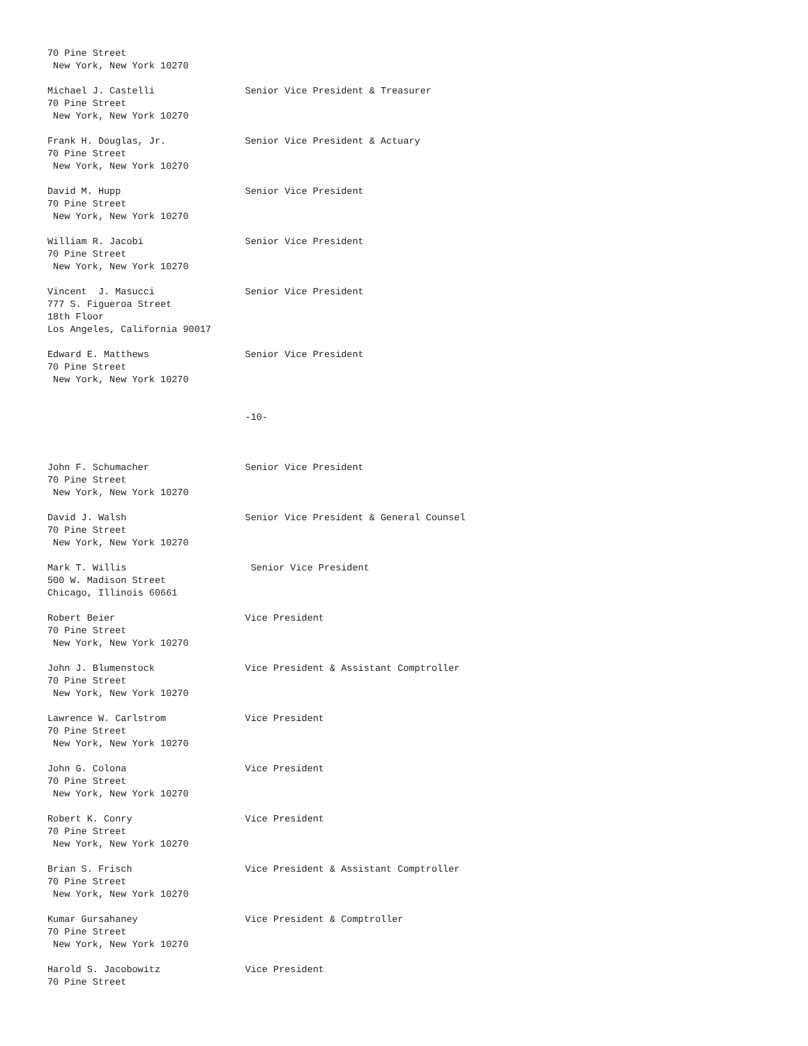70 Pine Street
 New York, New York 10270

Michael J. Castelli                Senior Vice President & Treasurer
70 Pine Street
 New York, New York 10270

Frank H. Douglas, Jr.              Senior Vice President & Actuary
70 Pine Street
 New York, New York 10270

David M. Hupp                      Senior Vice President
70 Pine Street
 New York, New York 10270

William R. Jacobi                  Senior Vice President
70 Pine Street
 New York, New York 10270

Vincent  J. Masucci                Senior Vice President
777 S. Figueroa Street
18th Floor
Los Angeles, California 90017

Edward E. Matthews                 Senior Vice President
70 Pine Street
 New York, New York 10270


                                   -10-



John F. Schumacher                 Senior Vice President
70 Pine Street
 New York, New York 10270

David J. Walsh                     Senior Vice President & General Counsel
70 Pine Street
 New York, New York 10270

Mark T. Willis                      Senior Vice President
500 W. Madison Street
Chicago, Illinois 60661

Robert Beier                       Vice President
70 Pine Street
 New York, New York 10270

John J. Blumenstock                Vice President & Assistant Comptroller
70 Pine Street
 New York, New York 10270

Lawrence W. Carlstrom              Vice President
70 Pine Street
 New York, New York 10270

John G. Colona                     Vice President
70 Pine Street
 New York, New York 10270

Robert K. Conry                    Vice President
70 Pine Street
 New York, New York 10270

Brian S. Frisch                    Vice President & Assistant Comptroller
70 Pine Street
 New York, New York 10270

Kumar Gursahaney                   Vice President & Comptroller
70 Pine Street
 New York, New York 10270

Harold S. Jacobowitz               Vice President
70 Pine Street